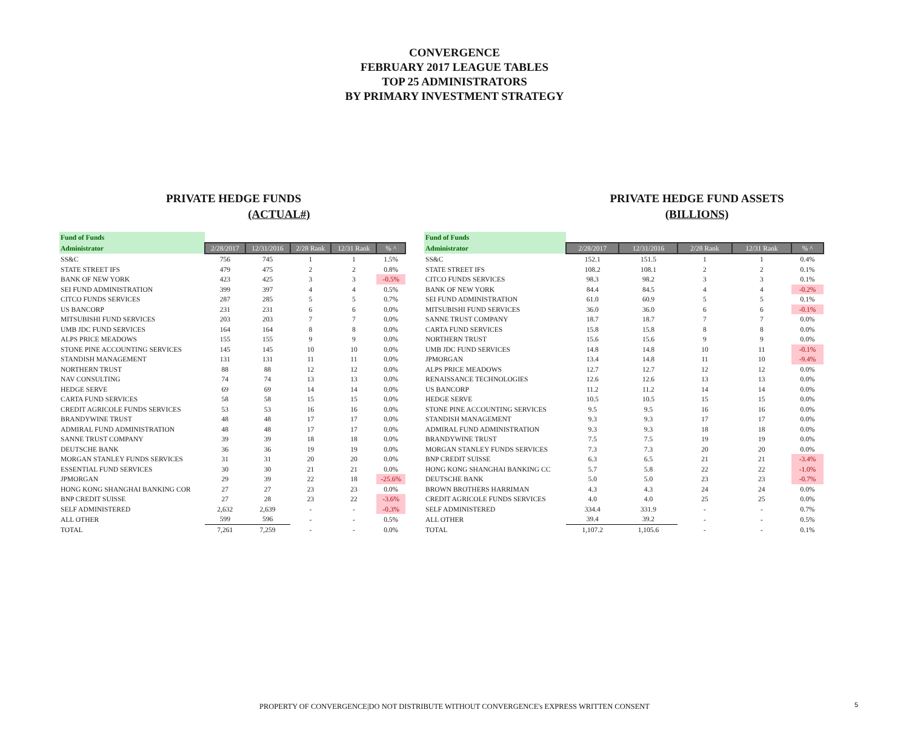CONVERGENCE
FEBRUARY 2017 LEAGUE TABLES
TOP 25 ADMINISTRATORS
BY PRIMARY INVESTMENT STRATEGY
PRIVATE HEDGE FUNDS
(ACTUAL#)
| Fund of Funds | | | | | |
| --- | --- | --- | --- | --- | --- |
| Administrator | 2/28/2017 | 12/31/2016 | 2/28 Rank | 12/31 Rank | % ^ |
| SS&C | 756 | 745 | 1 | 1 | 1.5% |
| STATE STREET IFS | 479 | 475 | 2 | 2 | 0.8% |
| BANK OF NEW YORK | 423 | 425 | 3 | 3 | -0.5% |
| SEI FUND ADMINISTRATION | 399 | 397 | 4 | 4 | 0.5% |
| CITCO FUNDS SERVICES | 287 | 285 | 5 | 5 | 0.7% |
| US BANCORP | 231 | 231 | 6 | 6 | 0.0% |
| MITSUBISHI FUND SERVICES | 203 | 203 | 7 | 7 | 0.0% |
| UMB JDC FUND SERVICES | 164 | 164 | 8 | 8 | 0.0% |
| ALPS PRICE MEADOWS | 155 | 155 | 9 | 9 | 0.0% |
| STONE PINE ACCOUNTING SERVICES | 145 | 145 | 10 | 10 | 0.0% |
| STANDISH MANAGEMENT | 131 | 131 | 11 | 11 | 0.0% |
| NORTHERN TRUST | 88 | 88 | 12 | 12 | 0.0% |
| NAV CONSULTING | 74 | 74 | 13 | 13 | 0.0% |
| HEDGE SERVE | 69 | 69 | 14 | 14 | 0.0% |
| CARTA FUND SERVICES | 58 | 58 | 15 | 15 | 0.0% |
| CREDIT AGRICOLE FUNDS SERVICES | 53 | 53 | 16 | 16 | 0.0% |
| BRANDYWINE TRUST | 48 | 48 | 17 | 17 | 0.0% |
| ADMIRAL FUND ADMINISTRATION | 48 | 48 | 17 | 17 | 0.0% |
| SANNE TRUST COMPANY | 39 | 39 | 18 | 18 | 0.0% |
| DEUTSCHE BANK | 36 | 36 | 19 | 19 | 0.0% |
| MORGAN STANLEY FUNDS SERVICES | 31 | 31 | 20 | 20 | 0.0% |
| ESSENTIAL FUND SERVICES | 30 | 30 | 21 | 21 | 0.0% |
| JPMORGAN | 29 | 39 | 22 | 18 | -25.6% |
| HONG KONG SHANGHAI BANKING COR | 27 | 27 | 23 | 23 | 0.0% |
| BNP CREDIT SUISSE | 27 | 28 | 23 | 22 | -3.6% |
| SELF ADMINISTERED | 2,632 | 2,639 | - | - | -0.3% |
| ALL OTHER | 599 | 596 | - | - | 0.5% |
| TOTAL | 7,261 | 7,259 | - | - | 0.0% |
PRIVATE HEDGE FUND ASSETS
(BILLIONS)
| Fund of Funds | | | | | |
| --- | --- | --- | --- | --- | --- |
| Administrator | 2/28/2017 | 12/31/2016 | 2/28 Rank | 12/31 Rank | % ^ |
| SS&C | 152.1 | 151.5 | 1 | 1 | 0.4% |
| STATE STREET IFS | 108.2 | 108.1 | 2 | 2 | 0.1% |
| CITCO FUNDS SERVICES | 98.3 | 98.2 | 3 | 3 | 0.1% |
| BANK OF NEW YORK | 84.4 | 84.5 | 4 | 4 | -0.2% |
| SEI FUND ADMINISTRATION | 61.0 | 60.9 | 5 | 5 | 0.1% |
| MITSUBISHI FUND SERVICES | 36.0 | 36.0 | 6 | 6 | -0.1% |
| SANNE TRUST COMPANY | 18.7 | 18.7 | 7 | 7 | 0.0% |
| CARTA FUND SERVICES | 15.8 | 15.8 | 8 | 8 | 0.0% |
| NORTHERN TRUST | 15.6 | 15.6 | 9 | 9 | 0.0% |
| UMB JDC FUND SERVICES | 14.8 | 14.8 | 10 | 11 | -0.1% |
| JPMORGAN | 13.4 | 14.8 | 11 | 10 | -9.4% |
| ALPS PRICE MEADOWS | 12.7 | 12.7 | 12 | 12 | 0.0% |
| RENAISSANCE TECHNOLOGIES | 12.6 | 12.6 | 13 | 13 | 0.0% |
| US BANCORP | 11.2 | 11.2 | 14 | 14 | 0.0% |
| HEDGE SERVE | 10.5 | 10.5 | 15 | 15 | 0.0% |
| STONE PINE ACCOUNTING SERVICES | 9.5 | 9.5 | 16 | 16 | 0.0% |
| STANDISH MANAGEMENT | 9.3 | 9.3 | 17 | 17 | 0.0% |
| ADMIRAL FUND ADMINISTRATION | 9.3 | 9.3 | 18 | 18 | 0.0% |
| BRANDYWINE TRUST | 7.5 | 7.5 | 19 | 19 | 0.0% |
| MORGAN STANLEY FUNDS SERVICES | 7.3 | 7.3 | 20 | 20 | 0.0% |
| BNP CREDIT SUISSE | 6.3 | 6.5 | 21 | 21 | -3.4% |
| HONG KONG SHANGHAI BANKING CC | 5.7 | 5.8 | 22 | 22 | -1.0% |
| DEUTSCHE BANK | 5.0 | 5.0 | 23 | 23 | -0.7% |
| BROWN BROTHERS HARRIMAN | 4.3 | 4.3 | 24 | 24 | 0.0% |
| CREDIT AGRICOLE FUNDS SERVICES | 4.0 | 4.0 | 25 | 25 | 0.0% |
| SELF ADMINISTERED | 334.4 | 331.9 | - | - | 0.7% |
| ALL OTHER | 39.4 | 39.2 | - | - | 0.5% |
| TOTAL | 1,107.2 | 1,105.6 | - | - | 0.1% |
PROPERTY OF CONVERGENCE|DO NOT DISTRIBUTE WITHOUT CONVERGENCE's EXPRESS WRITTEN CONSENT 5